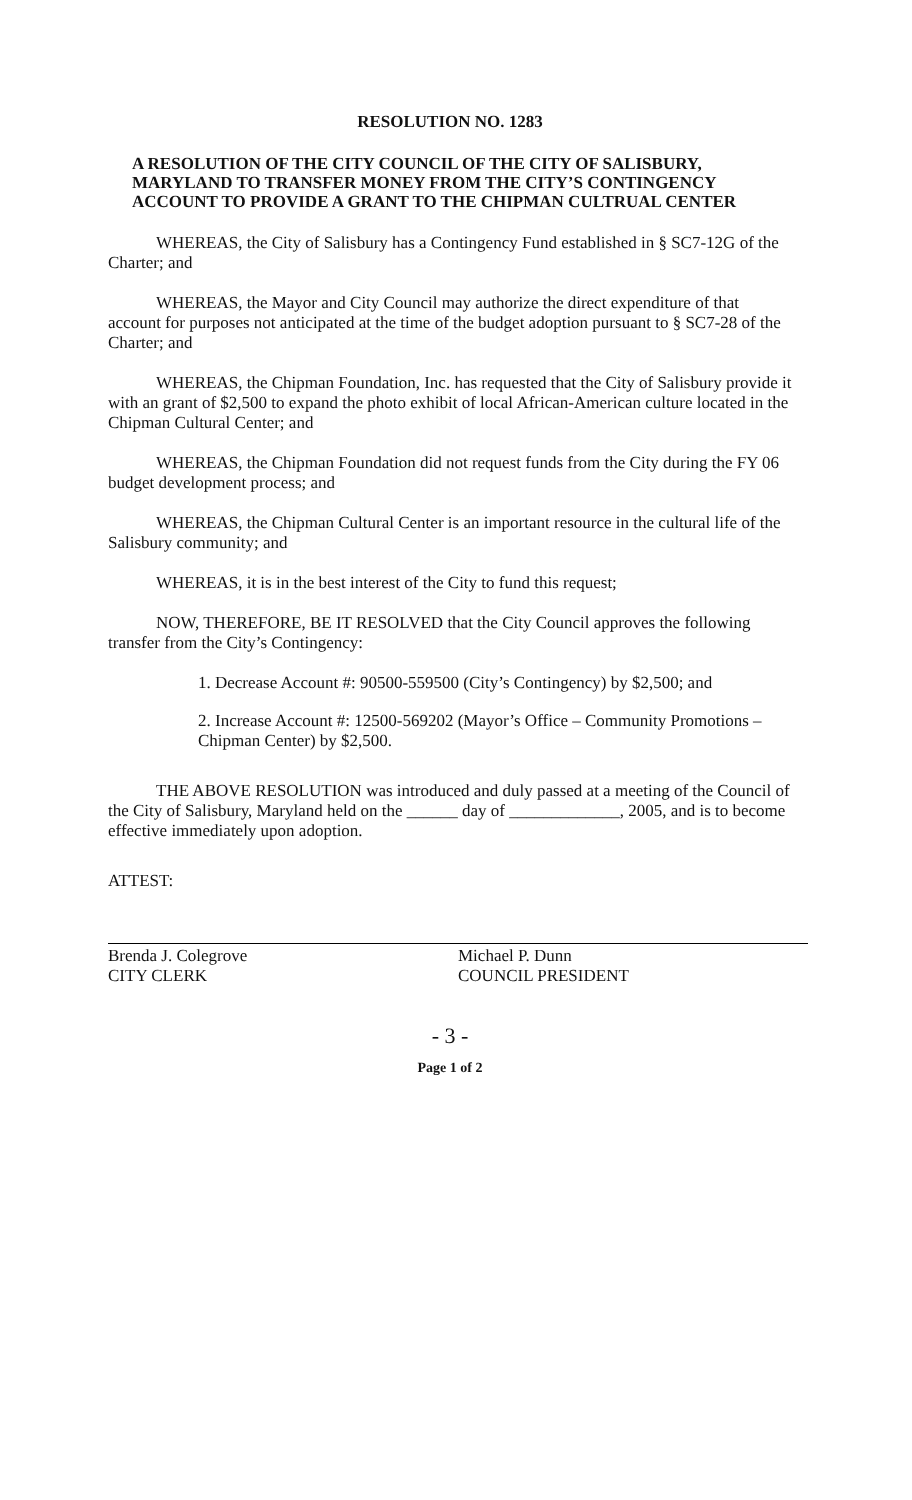RESOLUTION NO. 1283
A RESOLUTION OF THE CITY COUNCIL OF THE CITY OF SALISBURY, MARYLAND TO TRANSFER MONEY FROM THE CITY’S CONTINGENCY ACCOUNT TO PROVIDE A GRANT TO THE CHIPMAN CULTRUAL CENTER
WHEREAS, the City of Salisbury has a Contingency Fund established in § SC7-12G of the Charter; and
WHEREAS, the Mayor and City Council may authorize the direct expenditure of that account for purposes not anticipated at the time of the budget adoption pursuant to § SC7-28 of the Charter; and
WHEREAS, the Chipman Foundation, Inc. has requested that the City of Salisbury provide it with an grant of $2,500 to expand the photo exhibit of local African-American culture located in the Chipman Cultural Center; and
WHEREAS, the Chipman Foundation did not request funds from the City during the FY 06 budget development process; and
WHEREAS, the Chipman Cultural Center is an important resource in the cultural life of the Salisbury community; and
WHEREAS, it is in the best interest of the City to fund this request;
NOW, THEREFORE, BE IT RESOLVED that the City Council approves the following transfer from the City’s Contingency:
1. Decrease Account #: 90500-559500 (City’s Contingency) by $2,500; and
2. Increase Account #: 12500-569202 (Mayor’s Office – Community Promotions – Chipman Center) by $2,500.
THE ABOVE RESOLUTION was introduced and duly passed at a meeting of the Council of the City of Salisbury, Maryland held on the ______ day of _____________, 2005, and is to become effective immediately upon adoption.
ATTEST:
Brenda J. Colegrove
CITY CLERK
Michael P. Dunn
COUNCIL PRESIDENT
- 3 -
Page 1 of 2